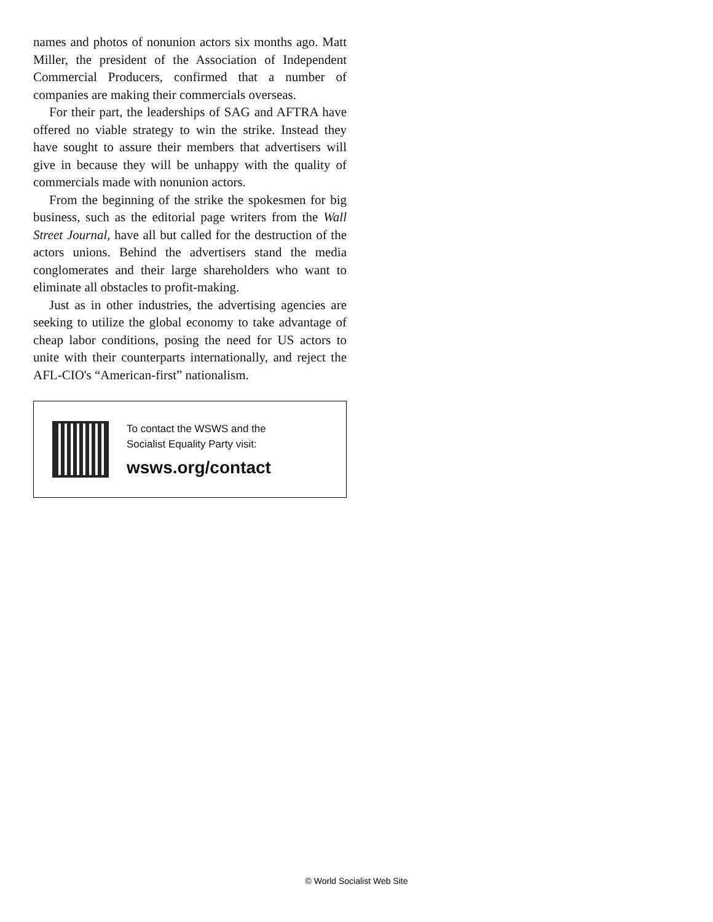names and photos of nonunion actors six months ago. Matt Miller, the president of the Association of Independent Commercial Producers, confirmed that a number of companies are making their commercials overseas.
For their part, the leaderships of SAG and AFTRA have offered no viable strategy to win the strike. Instead they have sought to assure their members that advertisers will give in because they will be unhappy with the quality of commercials made with nonunion actors.
From the beginning of the strike the spokesmen for big business, such as the editorial page writers from the Wall Street Journal, have all but called for the destruction of the actors unions. Behind the advertisers stand the media conglomerates and their large shareholders who want to eliminate all obstacles to profit-making.
Just as in other industries, the advertising agencies are seeking to utilize the global economy to take advantage of cheap labor conditions, posing the need for US actors to unite with their counterparts internationally, and reject the AFL-CIO's “American-first” nationalism.
To contact the WSWS and the
Socialist Equality Party visit:
wsws.org/contact
© World Socialist Web Site